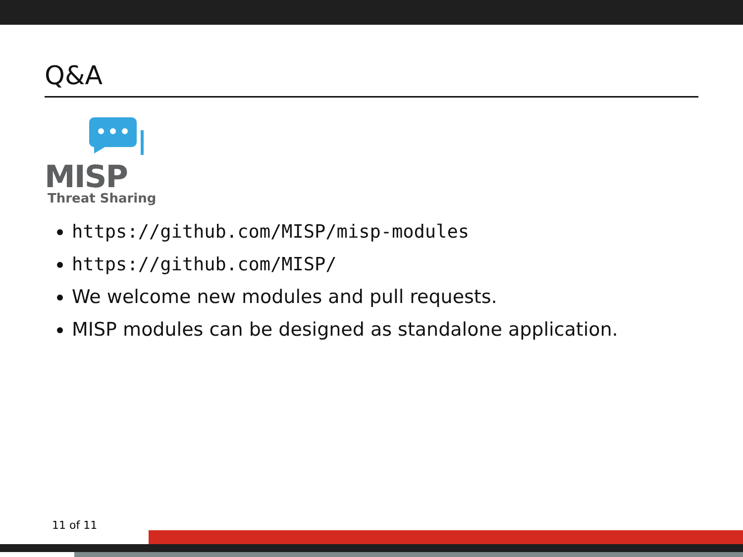Q&A
MISP
Threat Sharing
https://github.com/MISP/misp-modules
https://github.com/MISP/
We welcome new modules and pull requests.
MISP modules can be designed as standalone application.
11 of 11